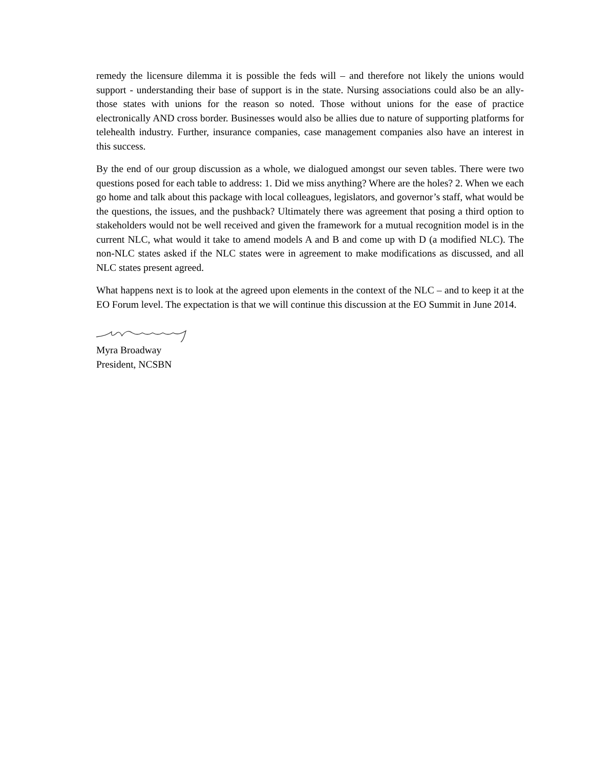remedy the licensure dilemma it is possible the feds will – and therefore not likely the unions would support - understanding their base of support is in the state. Nursing associations could also be an ally- those states with unions for the reason so noted. Those without unions for the ease of practice electronically AND cross border. Businesses would also be allies due to nature of supporting platforms for telehealth industry. Further, insurance companies, case management companies also have an interest in this success.
By the end of our group discussion as a whole, we dialogued amongst our seven tables. There were two questions posed for each table to address: 1. Did we miss anything? Where are the holes? 2. When we each go home and talk about this package with local colleagues, legislators, and governor’s staff, what would be the questions, the issues, and the pushback? Ultimately there was agreement that posing a third option to stakeholders would not be well received and given the framework for a mutual recognition model is in the current NLC, what would it take to amend models A and B and come up with D (a modified NLC). The non-NLC states asked if the NLC states were in agreement to make modifications as discussed, and all NLC states present agreed.
What happens next is to look at the agreed upon elements in the context of the NLC – and to keep it at the EO Forum level. The expectation is that we will continue this discussion at the EO Summit in June 2014.
Myra Broadway
President, NCSBN